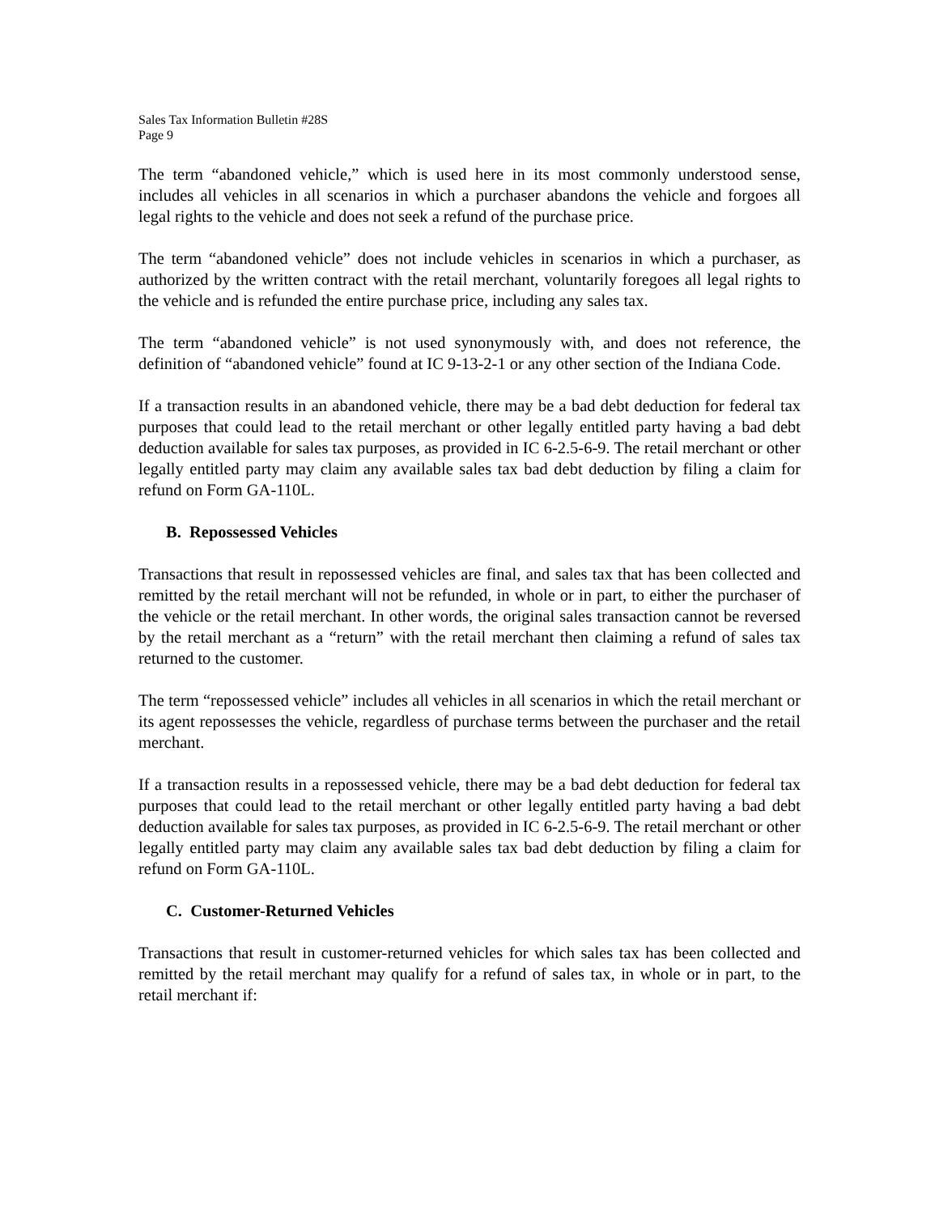Sales Tax Information Bulletin #28S
Page 9
The term “abandoned vehicle,” which is used here in its most commonly understood sense, includes all vehicles in all scenarios in which a purchaser abandons the vehicle and forgoes all legal rights to the vehicle and does not seek a refund of the purchase price.
The term “abandoned vehicle” does not include vehicles in scenarios in which a purchaser, as authorized by the written contract with the retail merchant, voluntarily foregoes all legal rights to the vehicle and is refunded the entire purchase price, including any sales tax.
The term “abandoned vehicle” is not used synonymously with, and does not reference, the definition of “abandoned vehicle” found at IC 9-13-2-1 or any other section of the Indiana Code.
If a transaction results in an abandoned vehicle, there may be a bad debt deduction for federal tax purposes that could lead to the retail merchant or other legally entitled party having a bad debt deduction available for sales tax purposes, as provided in IC 6-2.5-6-9. The retail merchant or other legally entitled party may claim any available sales tax bad debt deduction by filing a claim for refund on Form GA-110L.
B. Repossessed Vehicles
Transactions that result in repossessed vehicles are final, and sales tax that has been collected and remitted by the retail merchant will not be refunded, in whole or in part, to either the purchaser of the vehicle or the retail merchant. In other words, the original sales transaction cannot be reversed by the retail merchant as a “return” with the retail merchant then claiming a refund of sales tax returned to the customer.
The term “repossessed vehicle” includes all vehicles in all scenarios in which the retail merchant or its agent repossesses the vehicle, regardless of purchase terms between the purchaser and the retail merchant.
If a transaction results in a repossessed vehicle, there may be a bad debt deduction for federal tax purposes that could lead to the retail merchant or other legally entitled party having a bad debt deduction available for sales tax purposes, as provided in IC 6-2.5-6-9. The retail merchant or other legally entitled party may claim any available sales tax bad debt deduction by filing a claim for refund on Form GA-110L.
C. Customer-Returned Vehicles
Transactions that result in customer-returned vehicles for which sales tax has been collected and remitted by the retail merchant may qualify for a refund of sales tax, in whole or in part, to the retail merchant if: